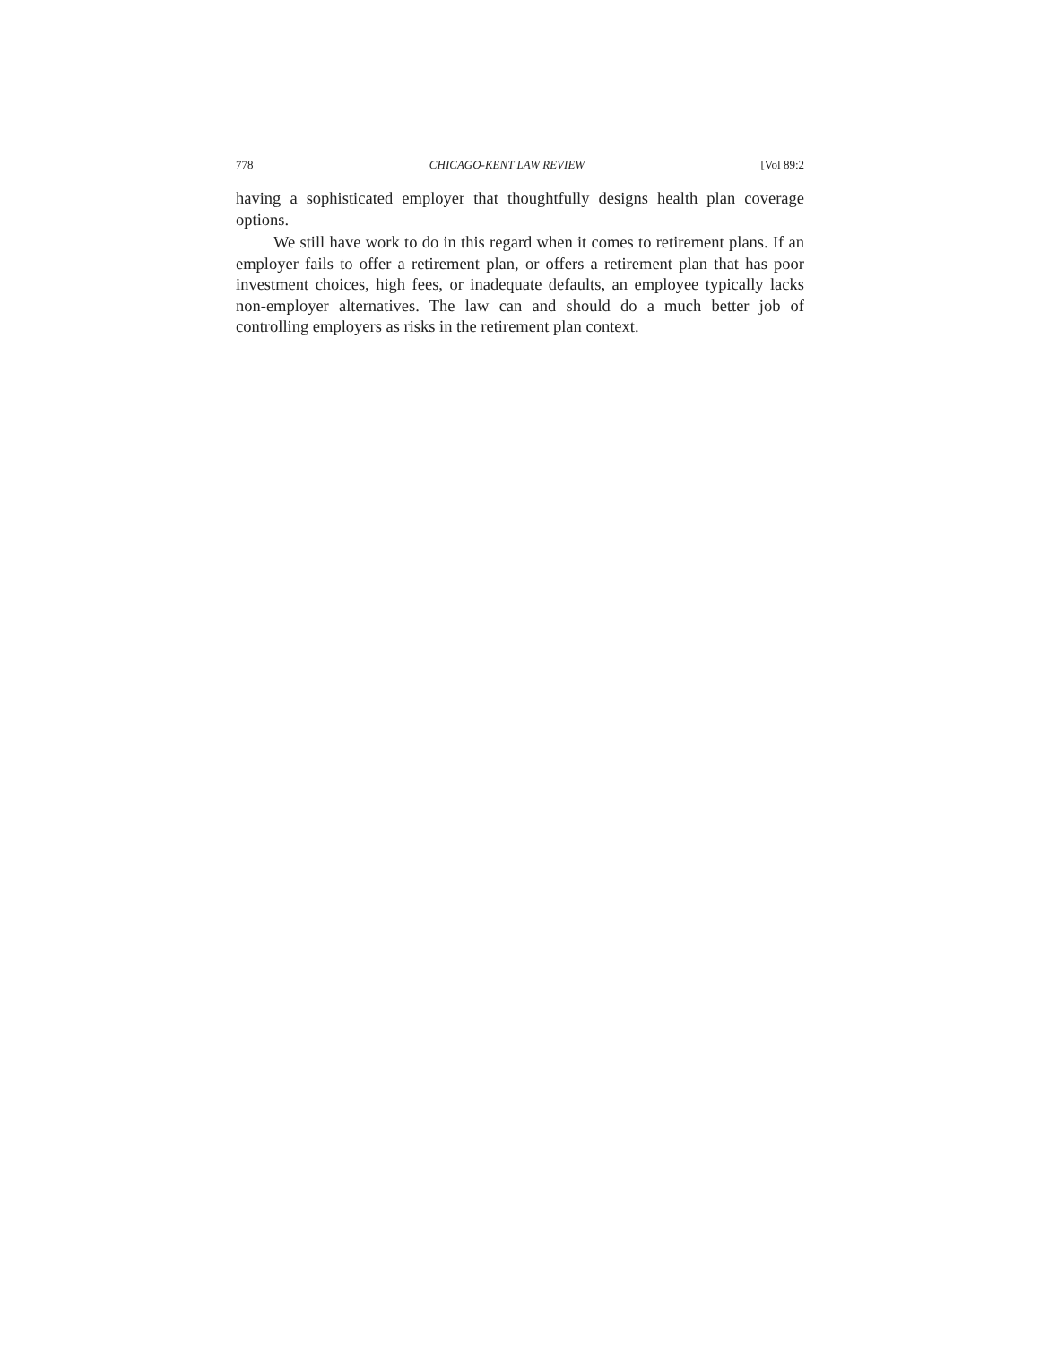778 CHICAGO-KENT LAW REVIEW [Vol 89:2
having a sophisticated employer that thoughtfully designs health plan coverage options.
We still have work to do in this regard when it comes to retirement plans. If an employer fails to offer a retirement plan, or offers a retirement plan that has poor investment choices, high fees, or inadequate defaults, an employee typically lacks non-employer alternatives. The law can and should do a much better job of controlling employers as risks in the retirement plan context.